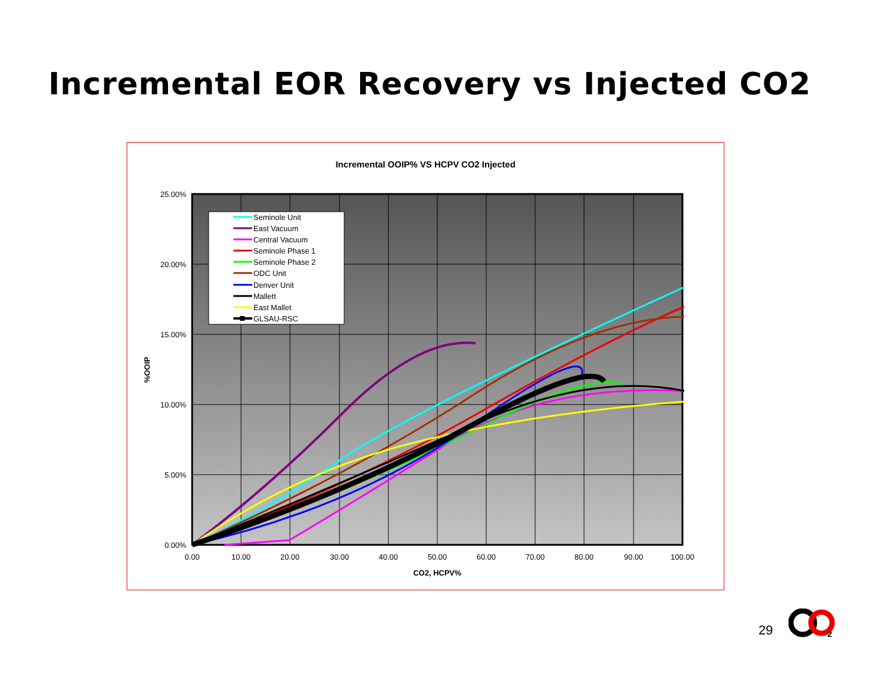Incremental EOR Recovery vs Injected CO2
Incremental OOIP% VS HCPV CO2 Injected
25.00%
20.00%
15.00%
10.00%
5.00%
0.00%
0.00
10.00
20.00
30.00
40.00
50.00
60.00
70.00
80.00
90.00
100.00
CO2, HCPV%
%OOIP
Seminole Unit
East Vacuum
Central Vacuum
Seminole Phase 1
Seminole Phase 2
ODC Unit
Denver Unit
Mallett
East Mallet
GLSAU-RSC
29
2